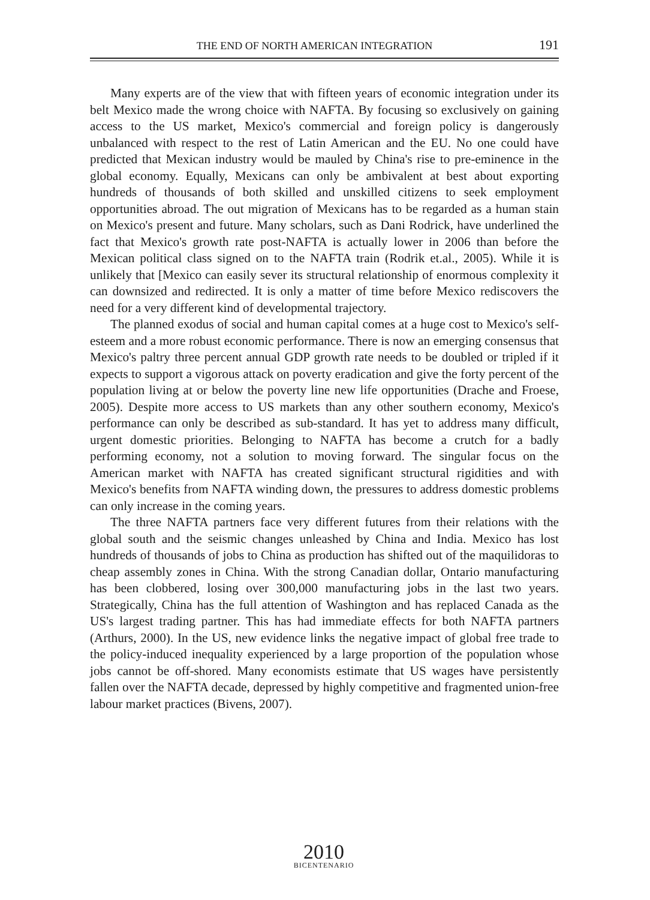THE END OF NORTH AMERICAN INTEGRATION 191
Many experts are of the view that with fifteen years of economic integration under its belt Mexico made the wrong choice with NAFTA. By focusing so exclusively on gaining access to the US market, Mexico's commercial and foreign policy is dangerously unbalanced with respect to the rest of Latin American and the EU. No one could have predicted that Mexican industry would be mauled by China's rise to pre-eminence in the global economy. Equally, Mexicans can only be ambivalent at best about exporting hundreds of thousands of both skilled and unskilled citizens to seek employment opportunities abroad. The out migration of Mexicans has to be regarded as a human stain on Mexico's present and future. Many scholars, such as Dani Rodrick, have underlined the fact that Mexico's growth rate post-NAFTA is actually lower in 2006 than before the Mexican political class signed on to the NAFTA train (Rodrik et.al., 2005). While it is unlikely that [Mexico can easily sever its structural relationship of enormous complexity it can downsized and redirected. It is only a matter of time before Mexico rediscovers the need for a very different kind of developmental trajectory.
The planned exodus of social and human capital comes at a huge cost to Mexico's self-esteem and a more robust economic performance. There is now an emerging consensus that Mexico's paltry three percent annual GDP growth rate needs to be doubled or tripled if it expects to support a vigorous attack on poverty eradication and give the forty percent of the population living at or below the poverty line new life opportunities (Drache and Froese, 2005). Despite more access to US markets than any other southern economy, Mexico's performance can only be described as sub-standard. It has yet to address many difficult, urgent domestic priorities. Belonging to NAFTA has become a crutch for a badly performing economy, not a solution to moving forward. The singular focus on the American market with NAFTA has created significant structural rigidities and with Mexico's benefits from NAFTA winding down, the pressures to address domestic problems can only increase in the coming years.
The three NAFTA partners face very different futures from their relations with the global south and the seismic changes unleashed by China and India. Mexico has lost hundreds of thousands of jobs to China as production has shifted out of the maquilidoras to cheap assembly zones in China. With the strong Canadian dollar, Ontario manufacturing has been clobbered, losing over 300,000 manufacturing jobs in the last two years. Strategically, China has the full attention of Washington and has replaced Canada as the US's largest trading partner. This has had immediate effects for both NAFTA partners (Arthurs, 2000). In the US, new evidence links the negative impact of global free trade to the policy-induced inequality experienced by a large proportion of the population whose jobs cannot be off-shored. Many economists estimate that US wages have persistently fallen over the NAFTA decade, depressed by highly competitive and fragmented union-free labour market practices (Bivens, 2007).
2010
BICENTENARIO